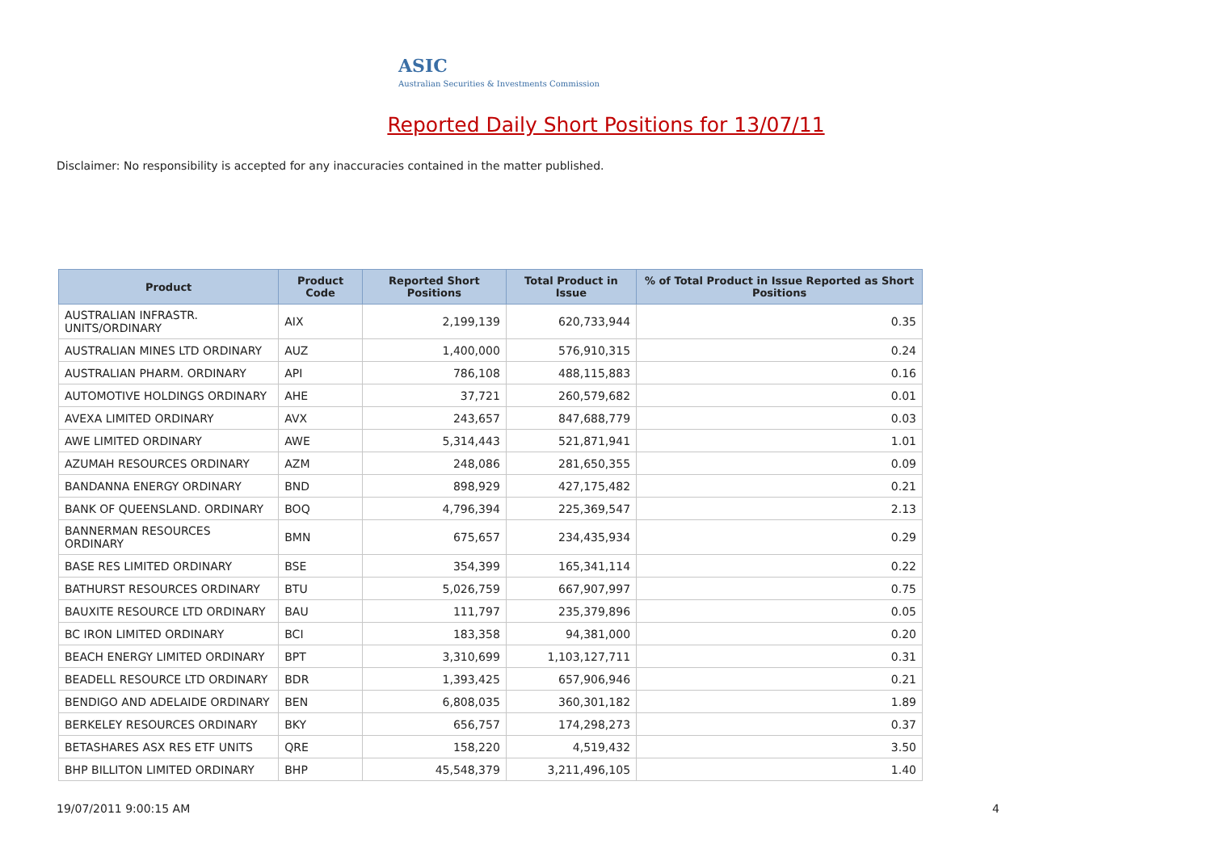ASIC
Australian Securities & Investments Commission
Reported Daily Short Positions for 13/07/11
Disclaimer: No responsibility is accepted for any inaccuracies contained in the matter published.
| Product | Product Code | Reported Short Positions | Total Product in Issue | % of Total Product in Issue Reported as Short Positions |
| --- | --- | --- | --- | --- |
| AUSTRALIAN INFRASTR. UNITS/ORDINARY | AIX | 2,199,139 | 620,733,944 | 0.35 |
| AUSTRALIAN MINES LTD ORDINARY | AUZ | 1,400,000 | 576,910,315 | 0.24 |
| AUSTRALIAN PHARM. ORDINARY | API | 786,108 | 488,115,883 | 0.16 |
| AUTOMOTIVE HOLDINGS ORDINARY | AHE | 37,721 | 260,579,682 | 0.01 |
| AVEXA LIMITED ORDINARY | AVX | 243,657 | 847,688,779 | 0.03 |
| AWE LIMITED ORDINARY | AWE | 5,314,443 | 521,871,941 | 1.01 |
| AZUMAH RESOURCES ORDINARY | AZM | 248,086 | 281,650,355 | 0.09 |
| BANDANNA ENERGY ORDINARY | BND | 898,929 | 427,175,482 | 0.21 |
| BANK OF QUEENSLAND. ORDINARY | BOQ | 4,796,394 | 225,369,547 | 2.13 |
| BANNERMAN RESOURCES ORDINARY | BMN | 675,657 | 234,435,934 | 0.29 |
| BASE RES LIMITED ORDINARY | BSE | 354,399 | 165,341,114 | 0.22 |
| BATHURST RESOURCES ORDINARY | BTU | 5,026,759 | 667,907,997 | 0.75 |
| BAUXITE RESOURCE LTD ORDINARY | BAU | 111,797 | 235,379,896 | 0.05 |
| BC IRON LIMITED ORDINARY | BCI | 183,358 | 94,381,000 | 0.20 |
| BEACH ENERGY LIMITED ORDINARY | BPT | 3,310,699 | 1,103,127,711 | 0.31 |
| BEADELL RESOURCE LTD ORDINARY | BDR | 1,393,425 | 657,906,946 | 0.21 |
| BENDIGO AND ADELAIDE ORDINARY | BEN | 6,808,035 | 360,301,182 | 1.89 |
| BERKELEY RESOURCES ORDINARY | BKY | 656,757 | 174,298,273 | 0.37 |
| BETASHARES ASX RES ETF UNITS | QRE | 158,220 | 4,519,432 | 3.50 |
| BHP BILLITON LIMITED ORDINARY | BHP | 45,548,379 | 3,211,496,105 | 1.40 |
19/07/2011 9:00:15 AM 4